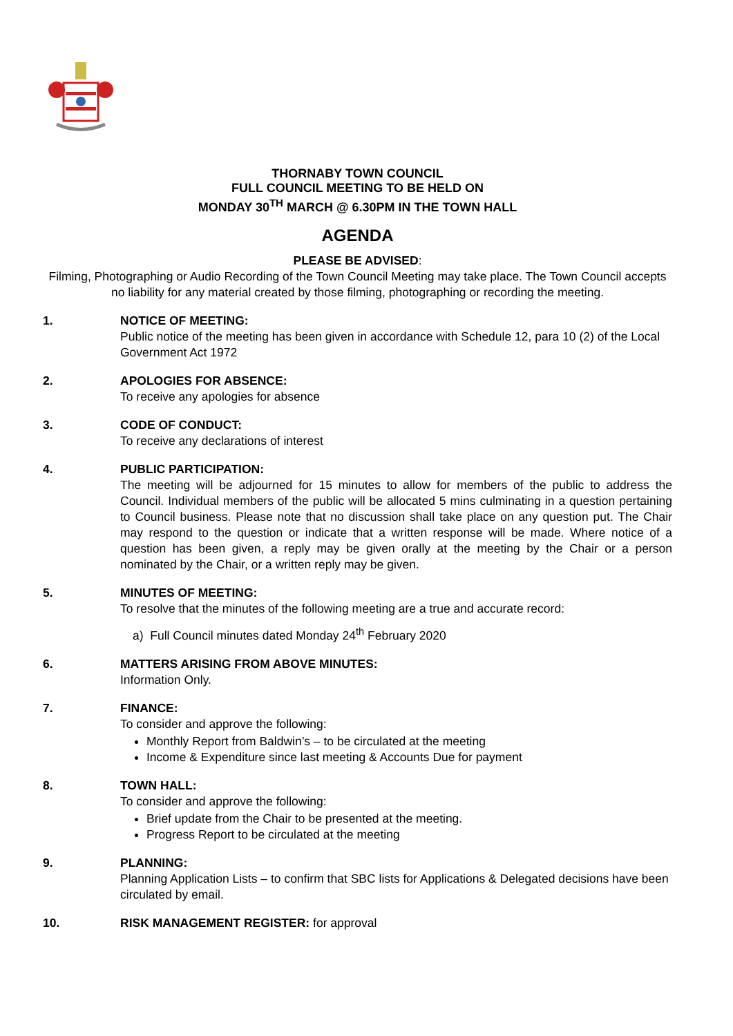THORNABY TOWN COUNCIL
FULL COUNCIL MEETING TO BE HELD ON
MONDAY 30<sup>TH</sup> MARCH @ 6.30PM IN THE TOWN HALL
AGENDA
PLEASE BE ADVISED:
Filming, Photographing or Audio Recording of the Town Council Meeting may take place. The Town Council accepts no liability for any material created by those filming, photographing or recording the meeting.
1. NOTICE OF MEETING:
Public notice of the meeting has been given in accordance with Schedule 12, para 10 (2) of the Local Government Act 1972
2. APOLOGIES FOR ABSENCE:
To receive any apologies for absence
3. CODE OF CONDUCT:
To receive any declarations of interest
4. PUBLIC PARTICIPATION:
The meeting will be adjourned for 15 minutes to allow for members of the public to address the Council. Individual members of the public will be allocated 5 mins culminating in a question pertaining to Council business. Please note that no discussion shall take place on any question put. The Chair may respond to the question or indicate that a written response will be made. Where notice of a question has been given, a reply may be given orally at the meeting by the Chair or a person nominated by the Chair, or a written reply may be given.
5. MINUTES OF MEETING:
To resolve that the minutes of the following meeting are a true and accurate record:
a) Full Council minutes dated Monday 24<sup>th</sup> February 2020
6. MATTERS ARISING FROM ABOVE MINUTES:
Information Only.
7. FINANCE:
To consider and approve the following:
Monthly Report from Baldwin’s – to be circulated at the meeting
Income & Expenditure since last meeting & Accounts Due for payment
8. TOWN HALL:
To consider and approve the following:
Brief update from the Chair to be presented at the meeting.
Progress Report to be circulated at the meeting
9. PLANNING:
Planning Application Lists – to confirm that SBC lists for Applications & Delegated decisions have been circulated by email.
10. RISK MANAGEMENT REGISTER: for approval